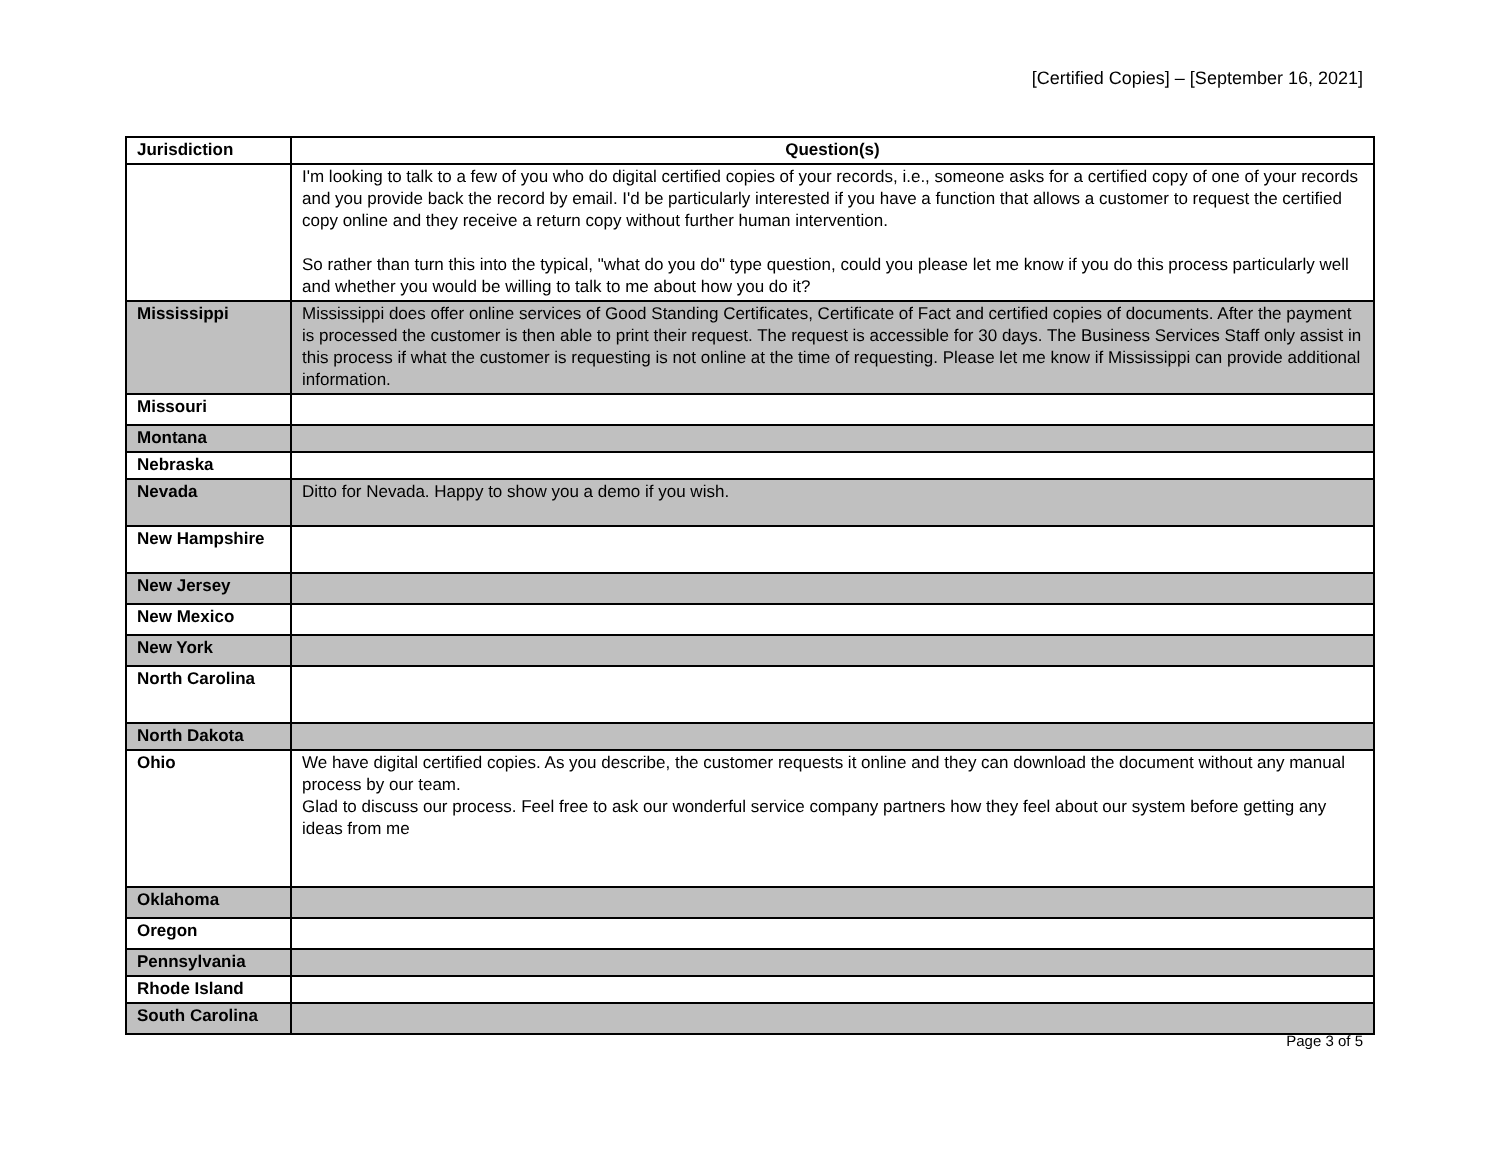[Certified Copies] – [September 16, 2021]
| Jurisdiction | Question(s) |
| --- | --- |
| | I'm looking to talk to a few of you who do digital certified copies of your records, i.e., someone asks for a certified copy of one of your records and you provide back the record by email. I'd be particularly interested if you have a function that allows a customer to request the certified copy online and they receive a return copy without further human intervention. So rather than turn this into the typical, "what do you do" type question, could you please let me know if you do this process particularly well and whether you would be willing to talk to me about how you do it? |
| Mississippi | Mississippi does offer online services of Good Standing Certificates, Certificate of Fact and certified copies of documents. After the payment is processed the customer is then able to print their request. The request is accessible for 30 days. The Business Services Staff only assist in this process if what the customer is requesting is not online at the time of requesting. Please let me know if Mississippi can provide additional information. |
| Missouri | |
| Montana | |
| Nebraska | |
| Nevada | Ditto for Nevada. Happy to show you a demo if you wish. |
| New Hampshire | |
| New Jersey | |
| New Mexico | |
| New York | |
| North Carolina | |
| North Dakota | |
| Ohio | We have digital certified copies. As you describe, the customer requests it online and they can download the document without any manual process by our team. Glad to discuss our process. Feel free to ask our wonderful service company partners how they feel about our system before getting any ideas from me |
| Oklahoma | |
| Oregon | |
| Pennsylvania | |
| Rhode Island | |
| South Carolina | |
Page 3 of 5